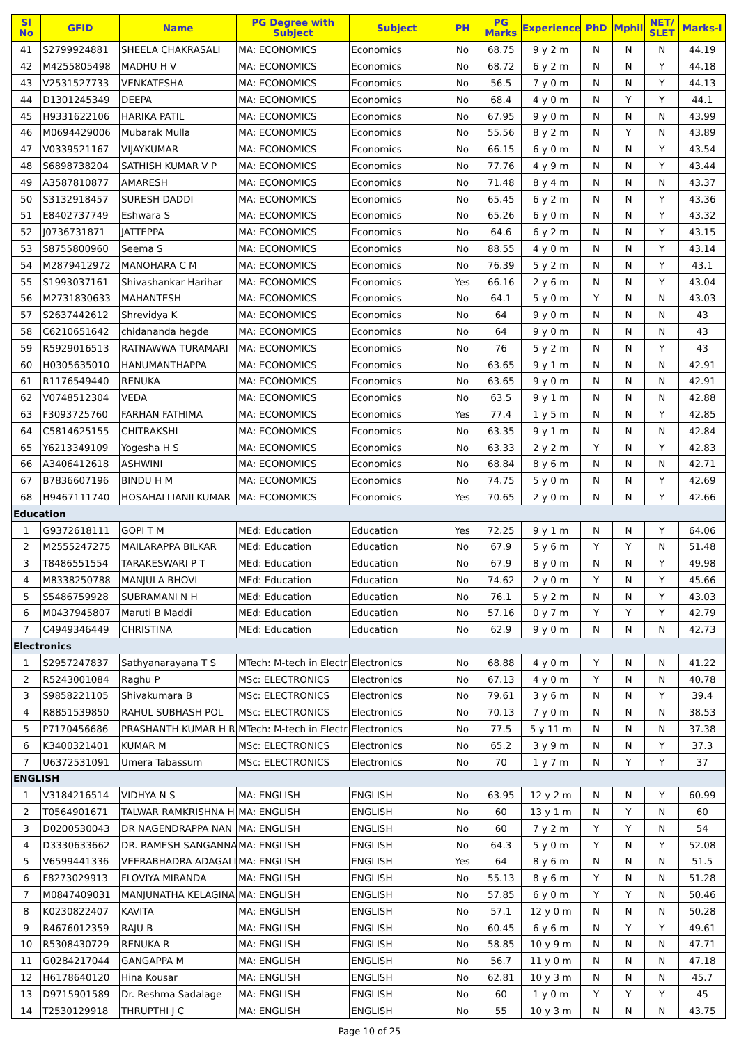| Sl No | GFID | Name | PG Degree with Subject | Subject | PH | PG Marks | Experience | PhD | Mphil | NET/ SLET | Marks-I |
| --- | --- | --- | --- | --- | --- | --- | --- | --- | --- | --- | --- |
| 41 | S2799924881 | SHEELA CHAKRASALI | MA: ECONOMICS | Economics | No | 68.75 | 9 y 2 m | N | N | N | 44.19 |
| 42 | M4255805498 | MADHU H V | MA: ECONOMICS | Economics | No | 68.72 | 6 y 2 m | N | N | Y | 44.18 |
| 43 | V2531527733 | VENKATESHA | MA: ECONOMICS | Economics | No | 56.5 | 7 y 0 m | N | N | Y | 44.13 |
| 44 | D1301245349 | DEEPA | MA: ECONOMICS | Economics | No | 68.4 | 4 y 0 m | N | Y | Y | 44.1 |
| 45 | H9331622106 | HARIKA PATIL | MA: ECONOMICS | Economics | No | 67.95 | 9 y 0 m | N | N | N | 43.99 |
| 46 | M0694429006 | Mubarak Mulla | MA: ECONOMICS | Economics | No | 55.56 | 8 y 2 m | N | Y | N | 43.89 |
| 47 | V0339521167 | VIJAYKUMAR | MA: ECONOMICS | Economics | No | 66.15 | 6 y 0 m | N | N | Y | 43.54 |
| 48 | S6898738204 | SATHISH KUMAR V P | MA: ECONOMICS | Economics | No | 77.76 | 4 y 9 m | N | N | Y | 43.44 |
| 49 | A3587810877 | AMARESH | MA: ECONOMICS | Economics | No | 71.48 | 8 y 4 m | N | N | N | 43.37 |
| 50 | S3132918457 | SURESH DADDI | MA: ECONOMICS | Economics | No | 65.45 | 6 y 2 m | N | N | Y | 43.36 |
| 51 | E8402737749 | Eshwara S | MA: ECONOMICS | Economics | No | 65.26 | 6 y 0 m | N | N | Y | 43.32 |
| 52 | J0736731871 | JATTEPPA | MA: ECONOMICS | Economics | No | 64.6 | 6 y 2 m | N | N | Y | 43.15 |
| 53 | S8755800960 | Seema S | MA: ECONOMICS | Economics | No | 88.55 | 4 y 0 m | N | N | Y | 43.14 |
| 54 | M2879412972 | MANOHARA C M | MA: ECONOMICS | Economics | No | 76.39 | 5 y 2 m | N | N | Y | 43.1 |
| 55 | S1993037161 | Shivashankar Harihar | MA: ECONOMICS | Economics | Yes | 66.16 | 2 y 6 m | N | N | Y | 43.04 |
| 56 | M2731830633 | MAHANTESH | MA: ECONOMICS | Economics | No | 64.1 | 5 y 0 m | Y | N | N | 43.03 |
| 57 | S2637442612 | Shrevidya K | MA: ECONOMICS | Economics | No | 64 | 9 y 0 m | N | N | N | 43 |
| 58 | C6210651642 | chidananda hegde | MA: ECONOMICS | Economics | No | 64 | 9 y 0 m | N | N | N | 43 |
| 59 | R5929016513 | RATNAWWA TURAMARI | MA: ECONOMICS | Economics | No | 76 | 5 y 2 m | N | N | Y | 43 |
| 60 | H0305635010 | HANUMANTHAPPA | MA: ECONOMICS | Economics | No | 63.65 | 9 y 1 m | N | N | N | 42.91 |
| 61 | R1176549440 | RENUKA | MA: ECONOMICS | Economics | No | 63.65 | 9 y 0 m | N | N | N | 42.91 |
| 62 | V0748512304 | VEDA | MA: ECONOMICS | Economics | No | 63.5 | 9 y 1 m | N | N | N | 42.88 |
| 63 | F3093725760 | FARHAN FATHIMA | MA: ECONOMICS | Economics | Yes | 77.4 | 1 y 5 m | N | N | Y | 42.85 |
| 64 | C5814625155 | CHITRAKSHI | MA: ECONOMICS | Economics | No | 63.35 | 9 y 1 m | N | N | N | 42.84 |
| 65 | Y6213349109 | Yogesha H S | MA: ECONOMICS | Economics | No | 63.33 | 2 y 2 m | Y | N | Y | 42.83 |
| 66 | A3406412618 | ASHWINI | MA: ECONOMICS | Economics | No | 68.84 | 8 y 6 m | N | N | N | 42.71 |
| 67 | B7836607196 | BINDU H M | MA: ECONOMICS | Economics | No | 74.75 | 5 y 0 m | N | N | Y | 42.69 |
| 68 | H9467111740 | HOSAHALLIANILKUMAR | MA: ECONOMICS | Economics | Yes | 70.65 | 2 y 0 m | N | N | Y | 42.66 |
| Education | | | | | | | | | | | |
| 1 | G9372618111 | GOPI T M | MEd: Education | Education | Yes | 72.25 | 9 y 1 m | N | N | Y | 64.06 |
| 2 | M2555247275 | MAILARAPPA BILKAR | MEd: Education | Education | No | 67.9 | 5 y 6 m | Y | Y | N | 51.48 |
| 3 | T8486551554 | TARAKESWARI P T | MEd: Education | Education | No | 67.9 | 8 y 0 m | N | N | Y | 49.98 |
| 4 | M8338250788 | MANJULA BHOVI | MEd: Education | Education | No | 74.62 | 2 y 0 m | Y | N | Y | 45.66 |
| 5 | S5486759928 | SUBRAMANI N H | MEd: Education | Education | No | 76.1 | 5 y 2 m | N | N | Y | 43.03 |
| 6 | M0437945807 | Maruti B Maddi | MEd: Education | Education | No | 57.16 | 0 y 7 m | Y | Y | Y | 42.79 |
| 7 | C4949346449 | CHRISTINA | MEd: Education | Education | No | 62.9 | 9 y 0 m | N | N | N | 42.73 |
| Electronics | | | | | | | | | | | |
| 1 | S2957247837 | Sathyanarayana T S | MTech: M-tech in Electr | Electronics | No | 68.88 | 4 y 0 m | Y | N | N | 41.22 |
| 2 | R5243001084 | Raghu P | MSc: ELECTRONICS | Electronics | No | 67.13 | 4 y 0 m | Y | N | N | 40.78 |
| 3 | S9858221105 | Shivakumara B | MSc: ELECTRONICS | Electronics | No | 79.61 | 3 y 6 m | N | N | Y | 39.4 |
| 4 | R8851539850 | RAHUL SUBHASH POL | MSc: ELECTRONICS | Electronics | No | 70.13 | 7 y 0 m | N | N | N | 38.53 |
| 5 | P7170456686 | PRASHANTH KUMAR H R | MTech: M-tech in Electr | Electronics | No | 77.5 | 5 y 11 m | N | N | N | 37.38 |
| 6 | K3400321401 | KUMAR M | MSc: ELECTRONICS | Electronics | No | 65.2 | 3 y 9 m | N | N | Y | 37.3 |
| 7 | U6372531091 | Umera Tabassum | MSc: ELECTRONICS | Electronics | No | 70 | 1 y 7 m | N | Y | Y | 37 |
| ENGLISH | | | | | | | | | | | |
| 1 | V3184216514 | VIDHYA N S | MA: ENGLISH | ENGLISH | No | 63.95 | 12 y 2 m | N | N | Y | 60.99 |
| 2 | T0564901671 | TALWAR RAMKRISHNA H | MA: ENGLISH | ENGLISH | No | 60 | 13 y 1 m | N | Y | N | 60 |
| 3 | D0200530043 | DR NAGENDRAPPA NAN | MA: ENGLISH | ENGLISH | No | 60 | 7 y 2 m | Y | Y | N | 54 |
| 4 | D3330633662 | DR. RAMESH SANGANNA | MA: ENGLISH | ENGLISH | No | 64.3 | 5 y 0 m | Y | N | Y | 52.08 |
| 5 | V6599441336 | VEERABHADRA ADAGALI | MA: ENGLISH | ENGLISH | Yes | 64 | 8 y 6 m | N | N | N | 51.5 |
| 6 | F8273029913 | FLOVIYA MIRANDA | MA: ENGLISH | ENGLISH | No | 55.13 | 8 y 6 m | Y | N | N | 51.28 |
| 7 | M0847409031 | MANJUNATHA KELAGINA | MA: ENGLISH | ENGLISH | No | 57.85 | 6 y 0 m | Y | Y | N | 50.46 |
| 8 | K0230822407 | KAVITA | MA: ENGLISH | ENGLISH | No | 57.1 | 12 y 0 m | N | N | N | 50.28 |
| 9 | R4676012359 | RAJU B | MA: ENGLISH | ENGLISH | No | 60.45 | 6 y 6 m | N | Y | Y | 49.61 |
| 10 | R5308430729 | RENUKA R | MA: ENGLISH | ENGLISH | No | 58.85 | 10 y 9 m | N | N | N | 47.71 |
| 11 | G0284217044 | GANGAPPA M | MA: ENGLISH | ENGLISH | No | 56.7 | 11 y 0 m | N | N | N | 47.18 |
| 12 | H6178640120 | Hina Kousar | MA: ENGLISH | ENGLISH | No | 62.81 | 10 y 3 m | N | N | N | 45.7 |
| 13 | D9715901589 | Dr. Reshma Sadalage | MA: ENGLISH | ENGLISH | No | 60 | 1 y 0 m | Y | Y | Y | 45 |
| 14 | T2530129918 | THRUPTHI J C | MA: ENGLISH | ENGLISH | No | 55 | 10 y 3 m | N | N | N | 43.75 |
Page 10 of 25